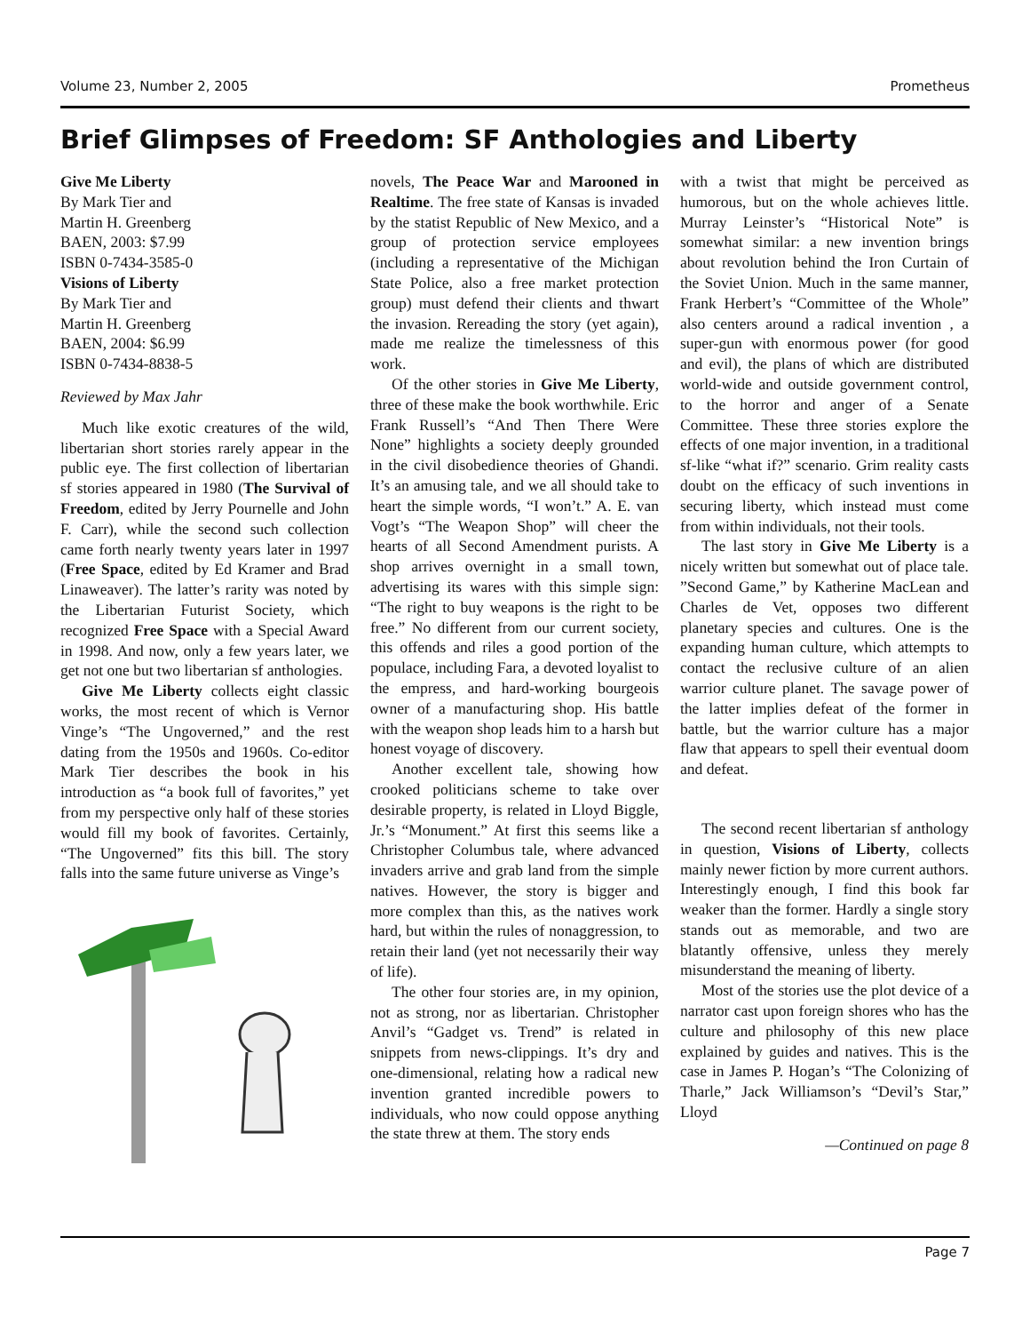Volume 23, Number 2, 2005 Prometheus
Brief Glimpses of Freedom: SF Anthologies and Liberty
Give Me Liberty
By Mark Tier and
Martin H. Greenberg
BAEN, 2003: $7.99
ISBN 0-7434-3585-0
Visions of Liberty
By Mark Tier and
Martin H. Greenberg
BAEN, 2004: $6.99
ISBN 0-7434-8838-5
Reviewed by Max Jahr
Much like exotic creatures of the wild, libertarian short stories rarely appear in the public eye. The first collection of libertarian sf stories appeared in 1980 (The Survival of Freedom, edited by Jerry Pournelle and John F. Carr), while the second such collection came forth nearly twenty years later in 1997 (Free Space, edited by Ed Kramer and Brad Linaweaver). The latter’s rarity was noted by the Libertarian Futurist Society, which recognized Free Space with a Special Award in 1998. And now, only a few years later, we get not one but two libertarian sf anthologies.
Give Me Liberty collects eight classic works, the most recent of which is Vernor Vinge’s “The Ungoverned,” and the rest dating from the 1950s and 1960s. Co-editor Mark Tier describes the book in his introduction as “a book full of favorites,” yet from my perspective only half of these stories would fill my book of favorites. Certainly, “The Ungoverned” fits this bill. The story falls into the same future universe as Vinge’s
novels, The Peace War and Marooned in Realtime. The free state of Kansas is invaded by the statist Republic of New Mexico, and a group of protection service employees (including a representative of the Michigan State Police, also a free market protection group) must defend their clients and thwart the invasion. Rereading the story (yet again), made me realize the timelessness of this work.
Of the other stories in Give Me Liberty, three of these make the book worthwhile. Eric Frank Russell’s “And Then There Were None” highlights a society deeply grounded in the civil disobedience theories of Ghandi. It’s an amusing tale, and we all should take to heart the simple words, “I won’t.” A. E. van Vogt’s “The Weapon Shop” will cheer the hearts of all Second Amendment purists. A shop arrives overnight in a small town, advertising its wares with this simple sign: “The right to buy weapons is the right to be free.” No different from our current society, this offends and riles a good portion of the populace, including Fara, a devoted loyalist to the empress, and hard-working bourgeois owner of a manufacturing shop. His battle with the weapon shop leads him to a harsh but honest voyage of discovery.
Another excellent tale, showing how crooked politicians scheme to take over desirable property, is related in Lloyd Biggle, Jr.’s “Monument.” At first this seems like a Christopher Columbus tale, where advanced invaders arrive and grab land from the simple natives. However, the story is bigger and more complex than this, as the natives work hard, but within the rules of nonaggression, to retain their land (yet not necessarily their way of life).
The other four stories are, in my opinion, not as strong, nor as libertarian. Christopher Anvil’s “Gadget vs. Trend” is related in snippets from news-clippings. It’s dry and one-dimensional, relating how a radical new invention granted incredible powers to individuals, who now could oppose anything the state threw at them. The story ends
with a twist that might be perceived as humorous, but on the whole achieves little. Murray Leinster’s “Historical Note” is somewhat similar: a new invention brings about revolution behind the Iron Curtain of the Soviet Union. Much in the same manner, Frank Herbert’s “Committee of the Whole” also centers around a radical invention , a super-gun with enormous power (for good and evil), the plans of which are distributed world-wide and outside government control, to the horror and anger of a Senate Committee. These three stories explore the effects of one major invention, in a traditional sf-like “what if?” scenario. Grim reality casts doubt on the efficacy of such inventions in securing liberty, which instead must come from within individuals, not their tools.
The last story in Give Me Liberty is a nicely written but somewhat out of place tale. ”Second Game,” by Katherine MacLean and Charles de Vet, opposes two different planetary species and cultures. One is the expanding human culture, which attempts to contact the reclusive culture of an alien warrior culture planet. The savage power of the latter implies defeat of the former in battle, but the warrior culture has a major flaw that appears to spell their eventual doom and defeat.
The second recent libertarian sf anthology in question, Visions of Liberty, collects mainly newer fiction by more current authors. Interestingly enough, I find this book far weaker than the former. Hardly a single story stands out as memorable, and two are blatantly offensive, unless they merely misunderstand the meaning of liberty.
Most of the stories use the plot device of a narrator cast upon foreign shores who has the culture and philosophy of this new place explained by guides and natives. This is the case in James P. Hogan’s “The Colonizing of Tharle,” Jack Williamson’s “Devil’s Star,” Lloyd
—Continued on page 8
Page 7